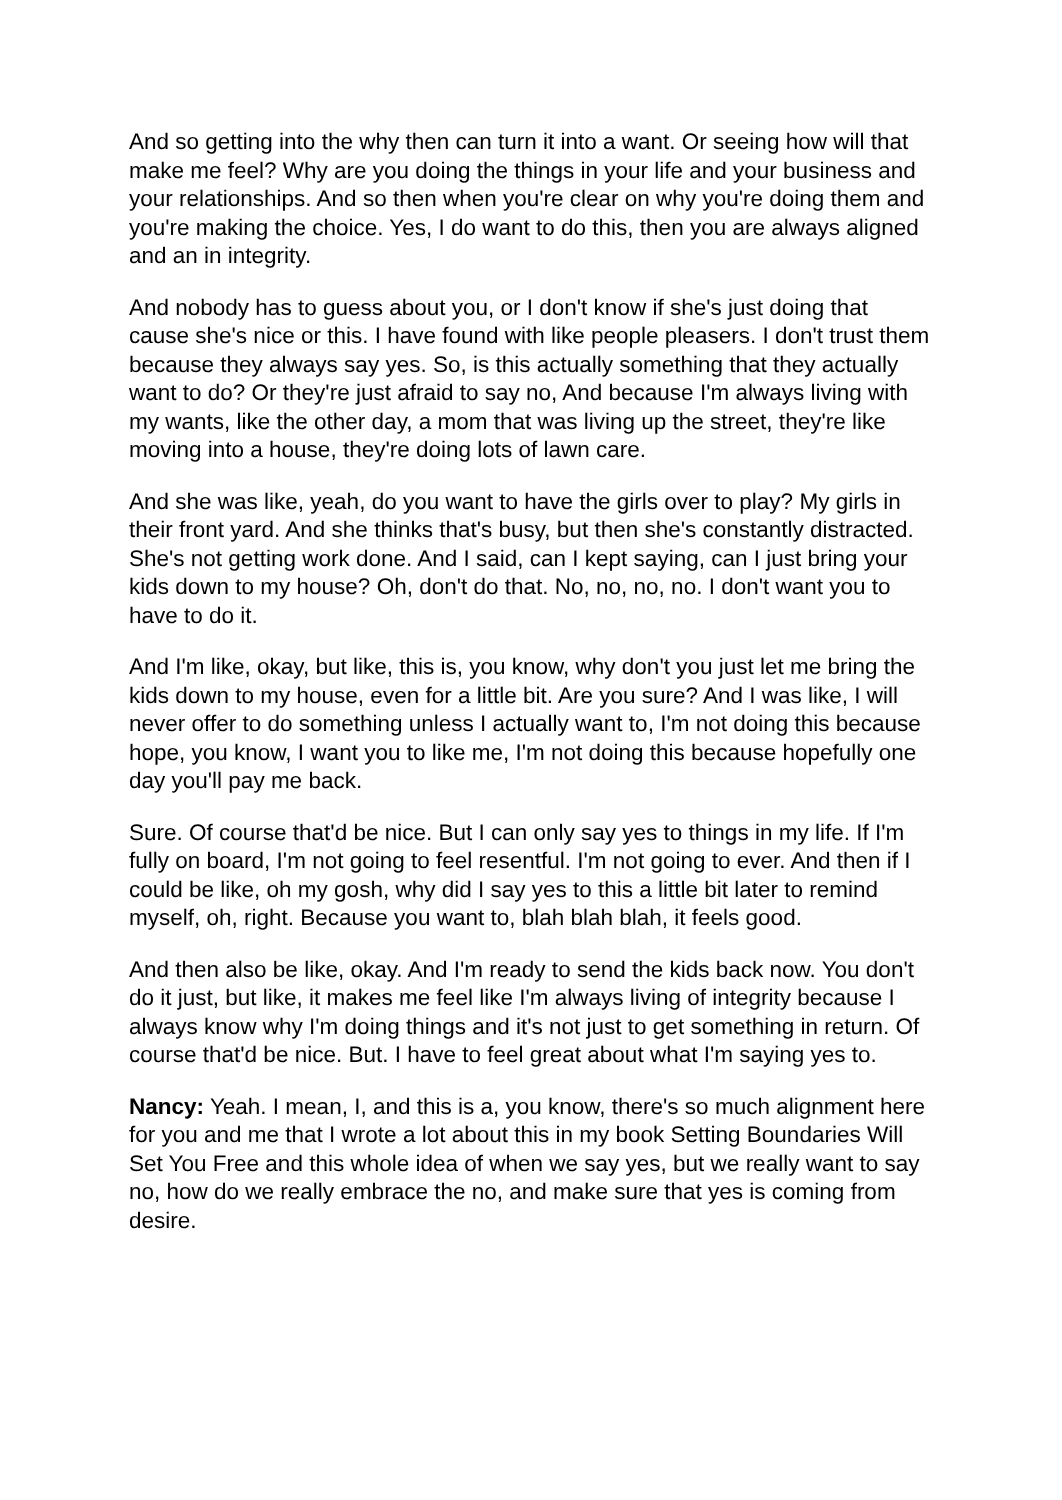And so getting into the why then can turn it into a want. Or seeing how will that make me feel? Why are you doing the things in your life and your business and your relationships. And so then when you're clear on why you're doing them and you're making the choice. Yes, I do want to do this, then you are always aligned and an in integrity.
And nobody has to guess about you, or I don't know if she's just doing that cause she's nice or this. I have found with like people pleasers. I don't trust them because they always say yes. So, is this actually something that they actually want to do? Or they're just afraid to say no, And because I'm always living with my wants, like the other day, a mom that was living up the street, they're like moving into a house, they're doing lots of lawn care.
And she was like, yeah, do you want to have the girls over to play? My girls in their front yard. And she thinks that's busy, but then she's constantly distracted. She's not getting work done. And I said, can I kept saying, can I just bring your kids down to my house? Oh, don't do that. No, no, no, no. I don't want you to have to do it.
And I'm like, okay, but like, this is, you know, why don't you just let me bring the kids down to my house, even for a little bit. Are you sure? And I was like, I will never offer to do something unless I actually want to, I'm not doing this because hope, you know, I want you to like me, I'm not doing this because hopefully one day you'll pay me back.
Sure. Of course that'd be nice. But I can only say yes to things in my life. If I'm fully on board, I'm not going to feel resentful. I'm not going to ever. And then if I could be like, oh my gosh, why did I say yes to this a little bit later to remind myself, oh, right. Because you want to, blah blah blah, it feels good.
And then also be like, okay. And I'm ready to send the kids back now. You don't do it just, but like, it makes me feel like I'm always living of integrity because I always know why I'm doing things and it's not just to get something in return. Of course that'd be nice. But. I have to feel great about what I'm saying yes to.
Nancy: Yeah. I mean, I, and this is a, you know, there's so much alignment here for you and me that I wrote a lot about this in my book Setting Boundaries Will Set You Free and this whole idea of when we say yes, but we really want to say no, how do we really embrace the no, and make sure that yes is coming from desire.